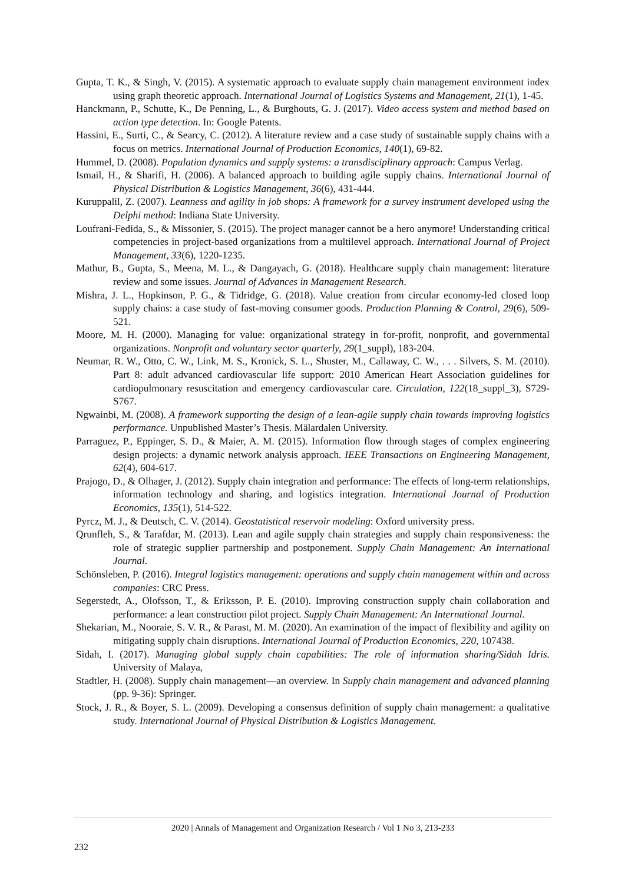Gupta, T. K., & Singh, V. (2015). A systematic approach to evaluate supply chain management environment index using graph theoretic approach. International Journal of Logistics Systems and Management, 21(1), 1-45.
Hanckmann, P., Schutte, K., De Penning, L., & Burghouts, G. J. (2017). Video access system and method based on action type detection. In: Google Patents.
Hassini, E., Surti, C., & Searcy, C. (2012). A literature review and a case study of sustainable supply chains with a focus on metrics. International Journal of Production Economics, 140(1), 69-82.
Hummel, D. (2008). Population dynamics and supply systems: a transdisciplinary approach: Campus Verlag.
Ismail, H., & Sharifi, H. (2006). A balanced approach to building agile supply chains. International Journal of Physical Distribution & Logistics Management, 36(6), 431-444.
Kuruppalil, Z. (2007). Leanness and agility in job shops: A framework for a survey instrument developed using the Delphi method: Indiana State University.
Loufrani-Fedida, S., & Missonier, S. (2015). The project manager cannot be a hero anymore! Understanding critical competencies in project-based organizations from a multilevel approach. International Journal of Project Management, 33(6), 1220-1235.
Mathur, B., Gupta, S., Meena, M. L., & Dangayach, G. (2018). Healthcare supply chain management: literature review and some issues. Journal of Advances in Management Research.
Mishra, J. L., Hopkinson, P. G., & Tidridge, G. (2018). Value creation from circular economy-led closed loop supply chains: a case study of fast-moving consumer goods. Production Planning & Control, 29(6), 509-521.
Moore, M. H. (2000). Managing for value: organizational strategy in for-profit, nonprofit, and governmental organizations. Nonprofit and voluntary sector quarterly, 29(1_suppl), 183-204.
Neumar, R. W., Otto, C. W., Link, M. S., Kronick, S. L., Shuster, M., Callaway, C. W., . . . Silvers, S. M. (2010). Part 8: adult advanced cardiovascular life support: 2010 American Heart Association guidelines for cardiopulmonary resuscitation and emergency cardiovascular care. Circulation, 122(18_suppl_3), S729-S767.
Ngwainbi, M. (2008). A framework supporting the design of a lean-agile supply chain towards improving logistics performance. Unpublished Master’s Thesis. Mälardalen University.
Parraguez, P., Eppinger, S. D., & Maier, A. M. (2015). Information flow through stages of complex engineering design projects: a dynamic network analysis approach. IEEE Transactions on Engineering Management, 62(4), 604-617.
Prajogo, D., & Olhager, J. (2012). Supply chain integration and performance: The effects of long-term relationships, information technology and sharing, and logistics integration. International Journal of Production Economics, 135(1), 514-522.
Pyrcz, M. J., & Deutsch, C. V. (2014). Geostatistical reservoir modeling: Oxford university press.
Qrunfleh, S., & Tarafdar, M. (2013). Lean and agile supply chain strategies and supply chain responsiveness: the role of strategic supplier partnership and postponement. Supply Chain Management: An International Journal.
Schönsleben, P. (2016). Integral logistics management: operations and supply chain management within and across companies: CRC Press.
Segerstedt, A., Olofsson, T., & Eriksson, P. E. (2010). Improving construction supply chain collaboration and performance: a lean construction pilot project. Supply Chain Management: An International Journal.
Shekarian, M., Nooraie, S. V. R., & Parast, M. M. (2020). An examination of the impact of flexibility and agility on mitigating supply chain disruptions. International Journal of Production Economics, 220, 107438.
Sidah, I. (2017). Managing global supply chain capabilities: The role of information sharing/Sidah Idris. University of Malaya,
Stadtler, H. (2008). Supply chain management—an overview. In Supply chain management and advanced planning (pp. 9-36): Springer.
Stock, J. R., & Boyer, S. L. (2009). Developing a consensus definition of supply chain management: a qualitative study. International Journal of Physical Distribution & Logistics Management.
2020 | Annals of Management and Organization Research / Vol 1 No 3, 213-233
232